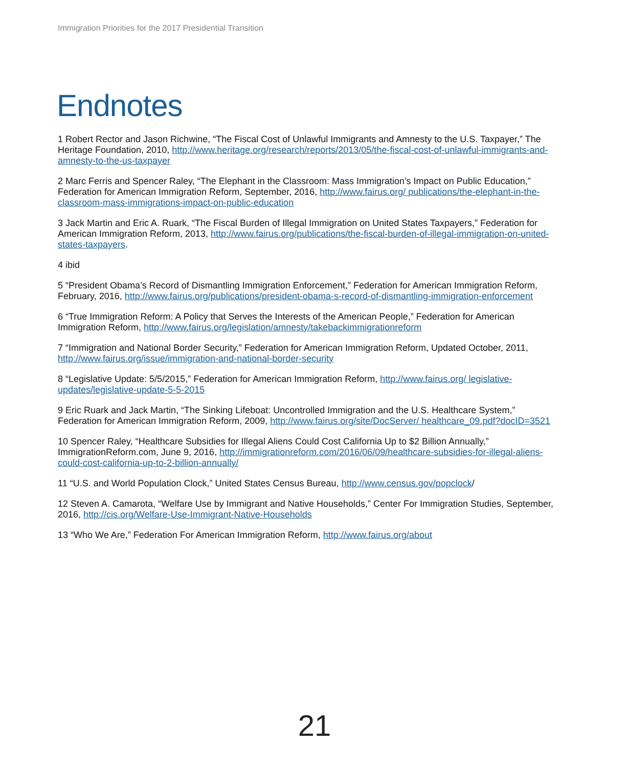Immigration Priorities for the 2017 Presidential Transition
Endnotes
1 Robert Rector and Jason Richwine, “The Fiscal Cost of Unlawful Immigrants and Amnesty to the U.S. Taxpayer,” The Heritage Foundation, 2010, http://www.heritage.org/research/reports/2013/05/the-fiscal-cost-of-unlawful-immigrants-and-amnesty-to-the-us-taxpayer
2 Marc Ferris and Spencer Raley, “The Elephant in the Classroom: Mass Immigration’s Impact on Public Education,” Federation for American Immigration Reform, September, 2016, http://www.fairus.org/ publications/the-elephant-in-the-classroom-mass-immigrations-impact-on-public-education
3 Jack Martin and Eric A. Ruark, “The Fiscal Burden of Illegal Immigration on United States Taxpayers,” Federation for American Immigration Reform, 2013, http://www.fairus.org/publications/the-fiscal-burden-of-illegal-immigration-on-united-states-taxpayers.
4 ibid
5 “President Obama’s Record of Dismantling Immigration Enforcement,” Federation for American Immigration Reform, February, 2016, http://www.fairus.org/publications/president-obama-s-record-of-dismantling-immigration-enforcement
6 “True Immigration Reform: A Policy that Serves the Interests of the American People,” Federation for American Immigration Reform, http://www.fairus.org/legislation/amnesty/takebackimmigrationreform
7 “Immigration and National Border Security,” Federation for American Immigration Reform, Updated October, 2011, http://www.fairus.org/issue/immigration-and-national-border-security
8 “Legislative Update: 5/5/2015,” Federation for American Immigration Reform, http://www.fairus.org/ legislative-updates/legislative-update-5-5-2015
9 Eric Ruark and Jack Martin, “The Sinking Lifeboat: Uncontrolled Immigration and the U.S. Healthcare System,” Federation for American Immigration Reform, 2009, http://www.fairus.org/site/DocServer/ healthcare_09.pdf?docID=3521
10 Spencer Raley, “Healthcare Subsidies for Illegal Aliens Could Cost California Up to $2 Billion Annually,” ImmigrationReform.com, June 9, 2016, http://immigrationreform.com/2016/06/09/healthcare-subsidies-for-illegal-aliens-could-cost-california-up-to-2-billion-annually/
11 “U.S. and World Population Clock,” United States Census Bureau, http://www.census.gov/popclock/
12 Steven A. Camarota, “Welfare Use by Immigrant and Native Households,” Center For Immigration Studies, September, 2016, http://cis.org/Welfare-Use-Immigrant-Native-Households
13 “Who We Are,” Federation For American Immigration Reform, http://www.fairus.org/about
21